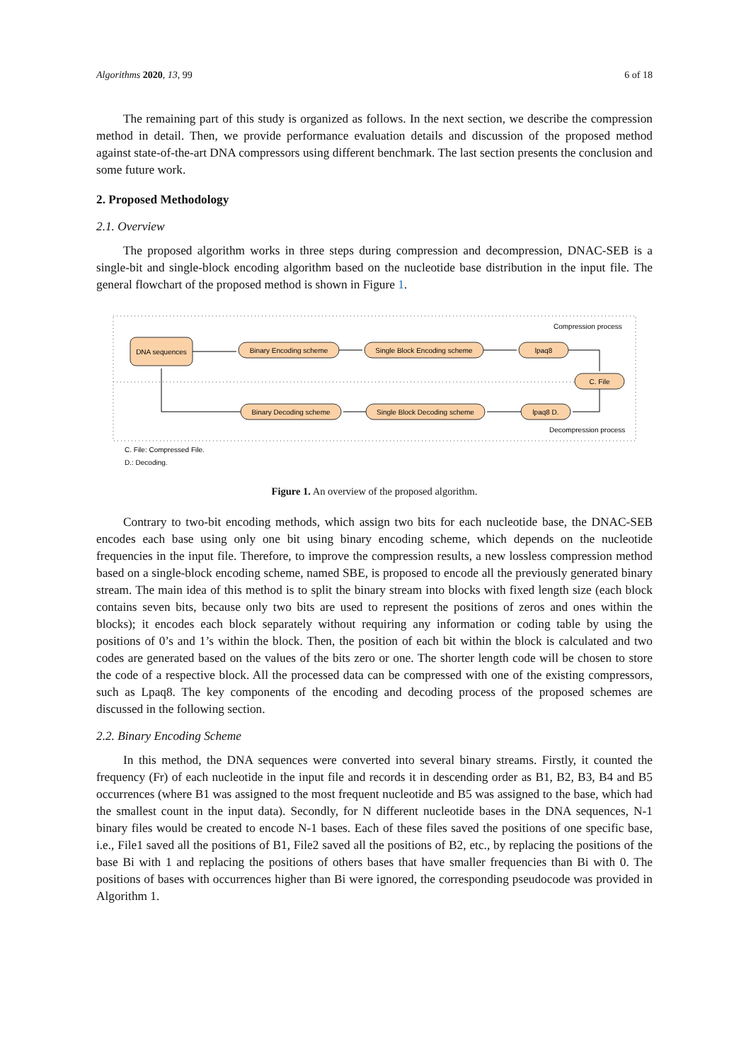Algorithms 2020, 13, 99 6 of 18
The remaining part of this study is organized as follows. In the next section, we describe the compression method in detail. Then, we provide performance evaluation details and discussion of the proposed method against state-of-the-art DNA compressors using different benchmark. The last section presents the conclusion and some future work.
2. Proposed Methodology
2.1. Overview
The proposed algorithm works in three steps during compression and decompression, DNAC-SEB is a single-bit and single-block encoding algorithm based on the nucleotide base distribution in the input file. The general flowchart of the proposed method is shown in Figure 1.
Compression process
Decompression process
DNA sequences
Binary Encoding scheme
Single Block Encoding scheme
lpaq8
C. File
Binary Decoding scheme
Single Block Decoding scheme
lpaq8 D.
C. File: Compressed File.
D.: Decoding.
Figure 1. An overview of the proposed algorithm.
Contrary to two-bit encoding methods, which assign two bits for each nucleotide base, the DNAC-SEB encodes each base using only one bit using binary encoding scheme, which depends on the nucleotide frequencies in the input file. Therefore, to improve the compression results, a new lossless compression method based on a single-block encoding scheme, named SBE, is proposed to encode all the previously generated binary stream. The main idea of this method is to split the binary stream into blocks with fixed length size (each block contains seven bits, because only two bits are used to represent the positions of zeros and ones within the blocks); it encodes each block separately without requiring any information or coding table by using the positions of 0’s and 1’s within the block. Then, the position of each bit within the block is calculated and two codes are generated based on the values of the bits zero or one. The shorter length code will be chosen to store the code of a respective block. All the processed data can be compressed with one of the existing compressors, such as Lpaq8. The key components of the encoding and decoding process of the proposed schemes are discussed in the following section.
2.2. Binary Encoding Scheme
In this method, the DNA sequences were converted into several binary streams. Firstly, it counted the frequency (Fr) of each nucleotide in the input file and records it in descending order as B1, B2, B3, B4 and B5 occurrences (where B1 was assigned to the most frequent nucleotide and B5 was assigned to the base, which had the smallest count in the input data). Secondly, for N different nucleotide bases in the DNA sequences, N-1 binary files would be created to encode N-1 bases. Each of these files saved the positions of one specific base, i.e., File1 saved all the positions of B1, File2 saved all the positions of B2, etc., by replacing the positions of the base Bi with 1 and replacing the positions of others bases that have smaller frequencies than Bi with 0. The positions of bases with occurrences higher than Bi were ignored, the corresponding pseudocode was provided in Algorithm 1.